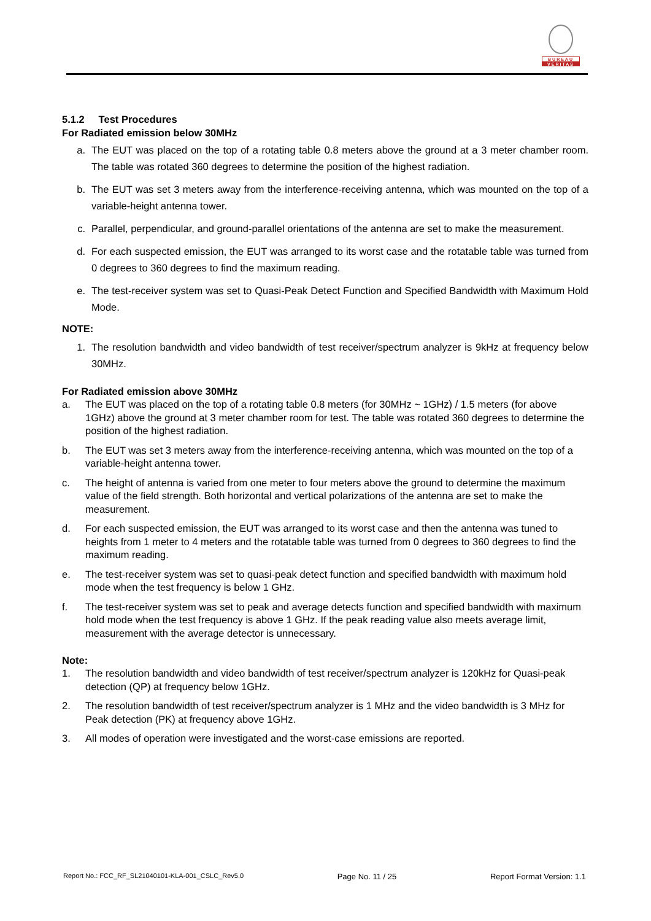BUREAU
VERITAS
5.1.2 Test Procedures
For Radiated emission below 30MHz
a. The EUT was placed on the top of a rotating table 0.8 meters above the ground at a 3 meter chamber room. The table was rotated 360 degrees to determine the position of the highest radiation.
b. The EUT was set 3 meters away from the interference-receiving antenna, which was mounted on the top of a variable-height antenna tower.
c. Parallel, perpendicular, and ground-parallel orientations of the antenna are set to make the measurement.
d. For each suspected emission, the EUT was arranged to its worst case and the rotatable table was turned from 0 degrees to 360 degrees to find the maximum reading.
e. The test-receiver system was set to Quasi-Peak Detect Function and Specified Bandwidth with Maximum Hold Mode.
NOTE:
1. The resolution bandwidth and video bandwidth of test receiver/spectrum analyzer is 9kHz at frequency below 30MHz.
For Radiated emission above 30MHz
a. The EUT was placed on the top of a rotating table 0.8 meters (for 30MHz ~ 1GHz) / 1.5 meters (for above 1GHz) above the ground at 3 meter chamber room for test. The table was rotated 360 degrees to determine the position of the highest radiation.
b. The EUT was set 3 meters away from the interference-receiving antenna, which was mounted on the top of a variable-height antenna tower.
c. The height of antenna is varied from one meter to four meters above the ground to determine the maximum value of the field strength. Both horizontal and vertical polarizations of the antenna are set to make the measurement.
d. For each suspected emission, the EUT was arranged to its worst case and then the antenna was tuned to heights from 1 meter to 4 meters and the rotatable table was turned from 0 degrees to 360 degrees to find the maximum reading.
e. The test-receiver system was set to quasi-peak detect function and specified bandwidth with maximum hold mode when the test frequency is below 1 GHz.
f. The test-receiver system was set to peak and average detects function and specified bandwidth with maximum hold mode when the test frequency is above 1 GHz. If the peak reading value also meets average limit, measurement with the average detector is unnecessary.
Note:
1. The resolution bandwidth and video bandwidth of test receiver/spectrum analyzer is 120kHz for Quasi-peak detection (QP) at frequency below 1GHz.
2. The resolution bandwidth of test receiver/spectrum analyzer is 1 MHz and the video bandwidth is 3 MHz for Peak detection (PK) at frequency above 1GHz.
3. All modes of operation were investigated and the worst-case emissions are reported.
Report No.: FCC_RF_SL21040101-KLA-001_CSLC_Rev5.0 Page No. 11 / 25 Report Format Version: 1.1